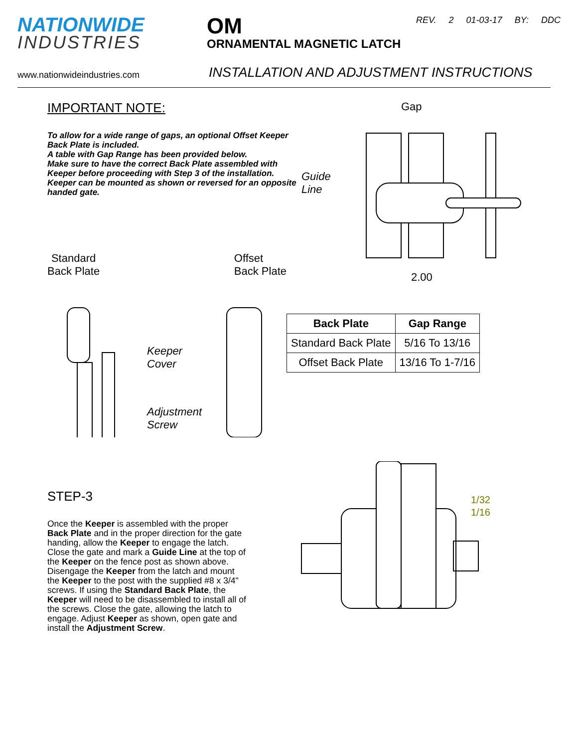NATIONWIDE
INDUSTRIES
OM
ORNAMENTAL MAGNETIC LATCH
REV. 2 01-03-17 BY: DDC
www.nationwideindustries.com INSTALLATION AND ADJUSTMENT INSTRUCTIONS
IMPORTANT NOTE:
To allow for a wide range of gaps, an optional Offset Keeper Back Plate is included.
A table with Gap Range has been provided below.
Make sure to have the correct Back Plate assembled with Keeper before proceeding with Step 3 of the installation. Keeper can be mounted as shown or reversed for an opposite handed gate.
Standard
Back Plate Offset
Back Plate
Keeper
Cover
Adjustment
Screw
Gap
Guide
Line
2.00
| Back Plate | Gap Range |
| --- | --- |
| Standard Back Plate | 5/16 To 13/16 |
| Offset Back Plate | 13/16 To 1-7/16 |
STEP-3
Once the Keeper is assembled with the proper Back Plate and in the proper direction for the gate handing, allow the Keeper to engage the latch. Close the gate and mark a Guide Line at the top of the Keeper on the fence post as shown above. Disengage the Keeper from the latch and mount the Keeper to the post with the supplied #8 x 3/4" screws. If using the Standard Back Plate, the Keeper will need to be disassembled to install all of the screws. Close the gate, allowing the latch to engage. Adjust Keeper as shown, open gate and install the Adjustment Screw.
1/32
1/16